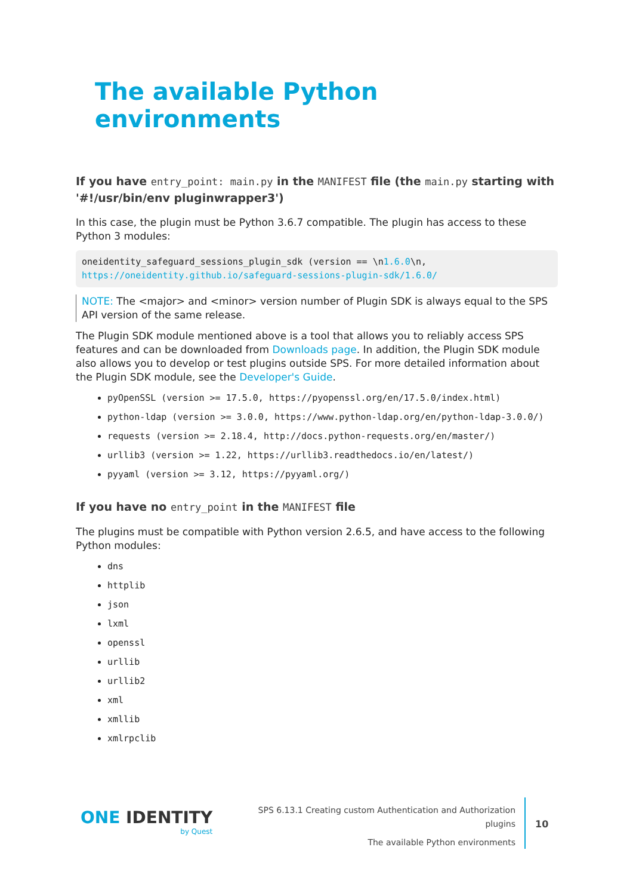The available Python environments
If you have entry_point: main.py in the MANIFEST file (the main.py starting with '#!/usr/bin/env pluginwrapper3')
In this case, the plugin must be Python 3.6.7 compatible. The plugin has access to these Python 3 modules:
oneidentity_safeguard_sessions_plugin_sdk (version == \n1.6.0\n,
https://oneidentity.github.io/safeguard-sessions-plugin-sdk/1.6.0/
NOTE: The <major> and <minor> version number of Plugin SDK is always equal to the SPS API version of the same release.
The Plugin SDK module mentioned above is a tool that allows you to reliably access SPS features and can be downloaded from Downloads page. In addition, the Plugin SDK module also allows you to develop or test plugins outside SPS. For more detailed information about the Plugin SDK module, see the Developer's Guide.
pyOpenSSL (version >= 17.5.0, https://pyopenssl.org/en/17.5.0/index.html)
python-ldap (version >= 3.0.0, https://www.python-ldap.org/en/python-ldap-3.0.0/)
requests (version >= 2.18.4, http://docs.python-requests.org/en/master/)
urllib3 (version >= 1.22, https://urllib3.readthedocs.io/en/latest/)
pyyaml (version >= 3.12, https://pyyaml.org/)
If you have no entry_point in the MANIFEST file
The plugins must be compatible with Python version 2.6.5, and have access to the following Python modules:
dns
httplib
json
lxml
openssl
urllib
urllib2
xml
xmllib
xmlrpclib
ONE IDENTITY
by Quest
SPS 6.13.1 Creating custom Authentication and Authorization plugins
The available Python environments
10